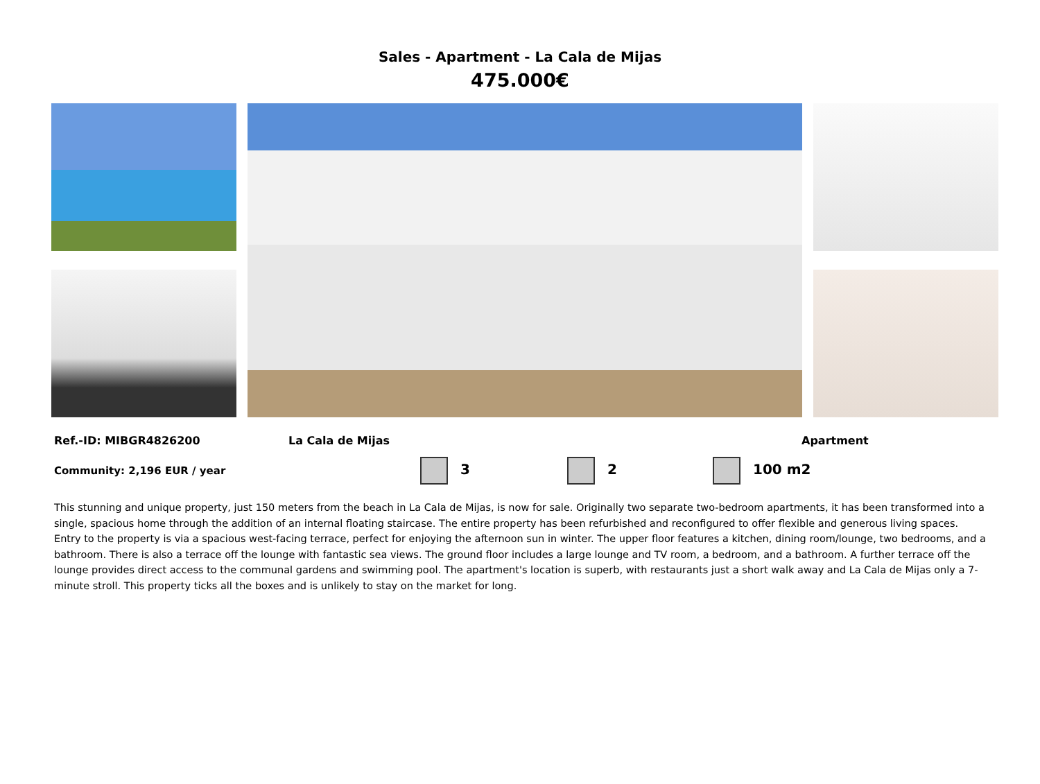Sales - Apartment - La Cala de Mijas
475.000€
Ref.-ID: MIBGR4826200 La Cala de Mijas Apartment
Community: 2,196 EUR / year 3 2 100 m2
This stunning and unique property, just 150 meters from the beach in La Cala de Mijas, is now for sale. Originally two separate two-bedroom apartments, it has been transformed into a single, spacious home through the addition of an internal floating staircase. The entire property has been refurbished and reconfigured to offer flexible and generous living spaces. Entry to the property is via a spacious west-facing terrace, perfect for enjoying the afternoon sun in winter. The upper floor features a kitchen, dining room/lounge, two bedrooms, and a bathroom. There is also a terrace off the lounge with fantastic sea views. The ground floor includes a large lounge and TV room, a bedroom, and a bathroom. A further terrace off the lounge provides direct access to the communal gardens and swimming pool. The apartment's location is superb, with restaurants just a short walk away and La Cala de Mijas only a 7-minute stroll. This property ticks all the boxes and is unlikely to stay on the market for long.